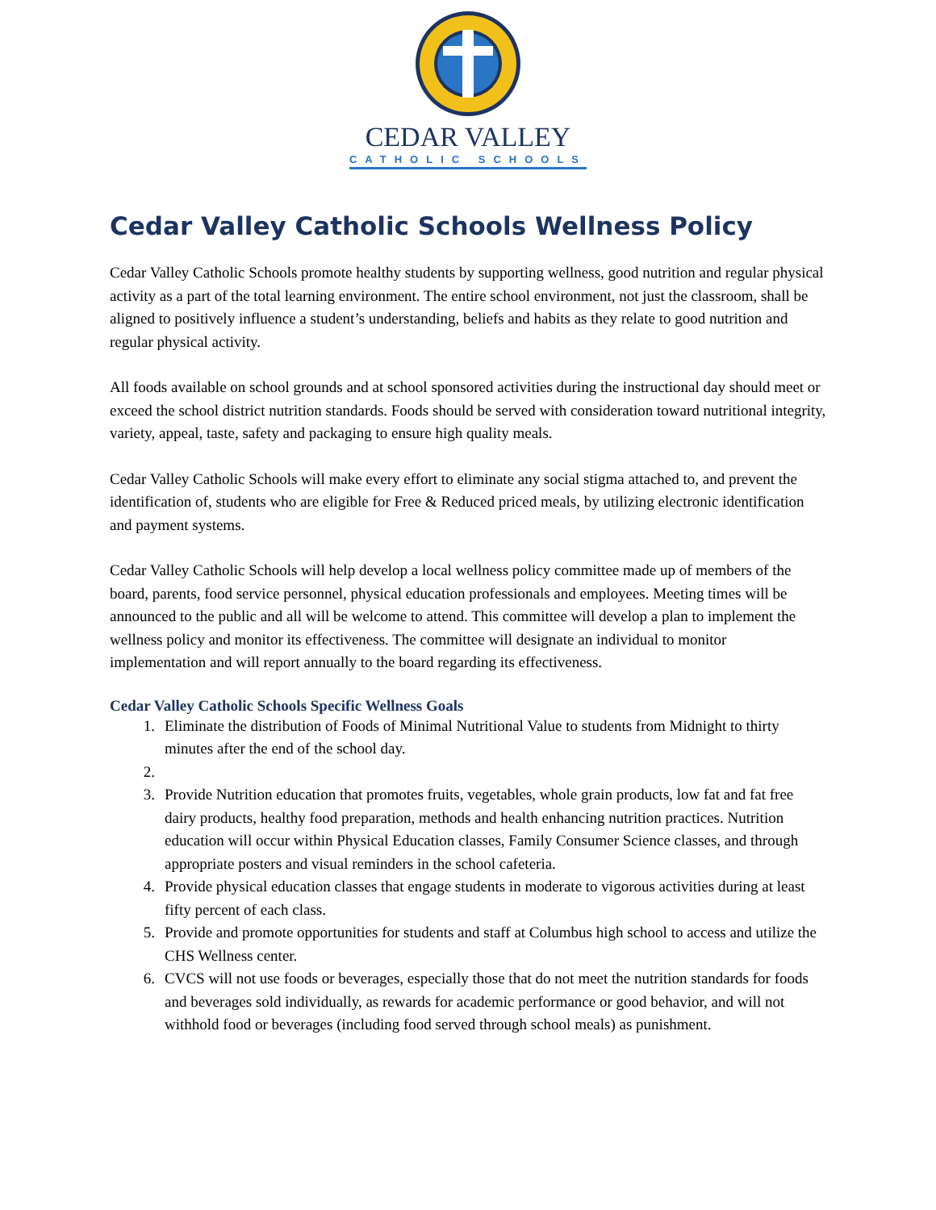CEDAR VALLEY
CATHOLIC SCHOOLS
Cedar Valley Catholic Schools Wellness Policy
Cedar Valley Catholic Schools promote healthy students by supporting wellness, good nutrition and regular physical activity as a part of the total learning environment. The entire school environment, not just the classroom, shall be aligned to positively influence a student’s understanding, beliefs and habits as they relate to good nutrition and regular physical activity.
All foods available on school grounds and at school sponsored activities during the instructional day should meet or exceed the school district nutrition standards. Foods should be served with consideration toward nutritional integrity, variety, appeal, taste, safety and packaging to ensure high quality meals.
Cedar Valley Catholic Schools will make every effort to eliminate any social stigma attached to, and prevent the identification of, students who are eligible for Free & Reduced priced meals, by utilizing electronic identification and payment systems.
Cedar Valley Catholic Schools will help develop a local wellness policy committee made up of members of the board, parents, food service personnel, physical education professionals and employees. Meeting times will be announced to the public and all will be welcome to attend. This committee will develop a plan to implement the wellness policy and monitor its effectiveness. The committee will designate an individual to monitor implementation and will report annually to the board regarding its effectiveness.
Cedar Valley Catholic Schools Specific Wellness Goals
1. Eliminate the distribution of Foods of Minimal Nutritional Value to students from Midnight to thirty minutes after the end of the school day.
2.
3. Provide Nutrition education that promotes fruits, vegetables, whole grain products, low fat and fat free dairy products, healthy food preparation, methods and health enhancing nutrition practices. Nutrition education will occur within Physical Education classes, Family Consumer Science classes, and through appropriate posters and visual reminders in the school cafeteria.
4. Provide physical education classes that engage students in moderate to vigorous activities during at least fifty percent of each class.
5. Provide and promote opportunities for students and staff at Columbus high school to access and utilize the CHS Wellness center.
6. CVCS will not use foods or beverages, especially those that do not meet the nutrition standards for foods and beverages sold individually, as rewards for academic performance or good behavior, and will not withhold food or beverages (including food served through school meals) as punishment.